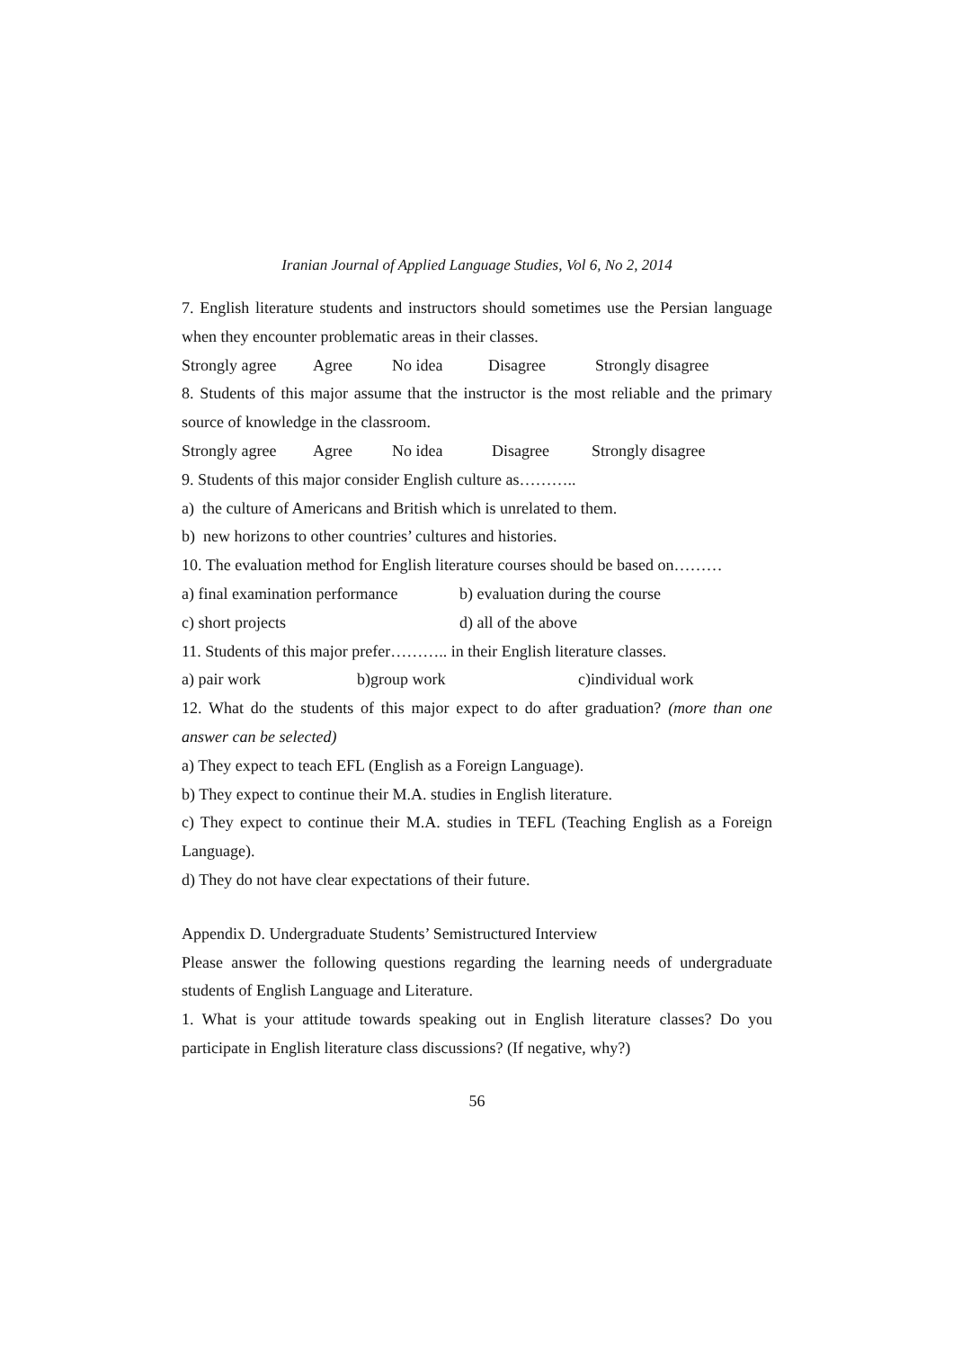Iranian Journal of Applied Language Studies, Vol 6, No 2, 2014
7. English literature students and instructors should sometimes use the Persian language when they encounter problematic areas in their classes.
Strongly agree Agree No idea Disagree Strongly disagree
8. Students of this major assume that the instructor is the most reliable and the primary source of knowledge in the classroom.
Strongly agree Agree No idea Disagree Strongly disagree
9. Students of this major consider English culture as………..
a) the culture of Americans and British which is unrelated to them.
b) new horizons to other countries’ cultures and histories.
10. The evaluation method for English literature courses should be based on………
a) final examination performance b) evaluation during the course
c) short projects d) all of the above
11. Students of this major prefer……….. in their English literature classes.
a) pair work b)group work c)individual work
12. What do the students of this major expect to do after graduation? (more than one answer can be selected)
a) They expect to teach EFL (English as a Foreign Language).
b) They expect to continue their M.A. studies in English literature.
c) They expect to continue their M.A. studies in TEFL (Teaching English as a Foreign Language).
d) They do not have clear expectations of their future.
Appendix D. Undergraduate Students’ Semistructured Interview
Please answer the following questions regarding the learning needs of undergraduate students of English Language and Literature.
1. What is your attitude towards speaking out in English literature classes? Do you participate in English literature class discussions? (If negative, why?)
56